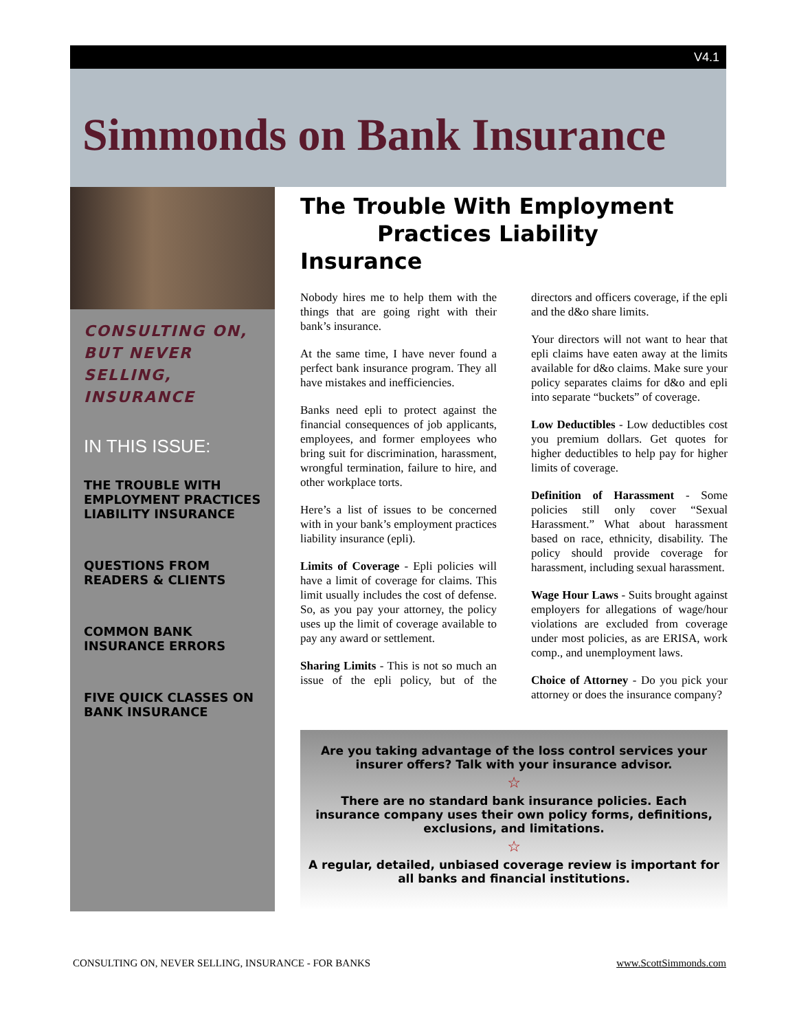V4.1
Simmonds on Bank Insurance
CONSULTING ON,
BUT NEVER
SELLING,
INSURANCE
IN THIS ISSUE:
THE TROUBLE WITH EMPLOYMENT PRACTICES LIABILITY INSURANCE
QUESTIONS FROM READERS & CLIENTS
COMMON BANK INSURANCE ERRORS
FIVE QUICK CLASSES ON BANK INSURANCE
The Trouble With Employment
Practices Liability Insurance
Nobody hires me to help them with the things that are going right with their bank’s insurance.
At the same time, I have never found a perfect bank insurance program. They all have mistakes and inefficiencies.
Banks need epli to protect against the financial consequences of job applicants, employees, and former employees who bring suit for discrimination, harassment, wrongful termination, failure to hire, and other workplace torts.
Here’s a list of issues to be concerned with in your bank’s employment practices liability insurance (epli).
Limits of Coverage - Epli policies will have a limit of coverage for claims. This limit usually includes the cost of defense. So, as you pay your attorney, the policy uses up the limit of coverage available to pay any award or settlement.
Sharing Limits - This is not so much an issue of the epli policy, but of the directors and officers coverage, if the epli and the d&o share limits.
Your directors will not want to hear that epli claims have eaten away at the limits available for d&o claims. Make sure your policy separates claims for d&o and epli into separate “buckets” of coverage.
Low Deductibles - Low deductibles cost you premium dollars. Get quotes for higher deductibles to help pay for higher limits of coverage.
Definition of Harassment - Some policies still only cover “Sexual Harassment.” What about harassment based on race, ethnicity, disability. The policy should provide coverage for harassment, including sexual harassment.
Wage Hour Laws - Suits brought against employers for allegations of wage/hour violations are excluded from coverage under most policies, as are ERISA, work comp., and unemployment laws.
Choice of Attorney - Do you pick your attorney or does the insurance company?
Are you taking advantage of the loss control services your insurer offers? Talk with your insurance advisor.
☆
There are no standard bank insurance policies. Each insurance company uses their own policy forms, definitions, exclusions, and limitations.
☆
A regular, detailed, unbiased coverage review is important for all banks and financial institutions.
CONSULTING ON, NEVER SELLING, INSURANCE - FOR BANKS www.ScottSimmonds.com